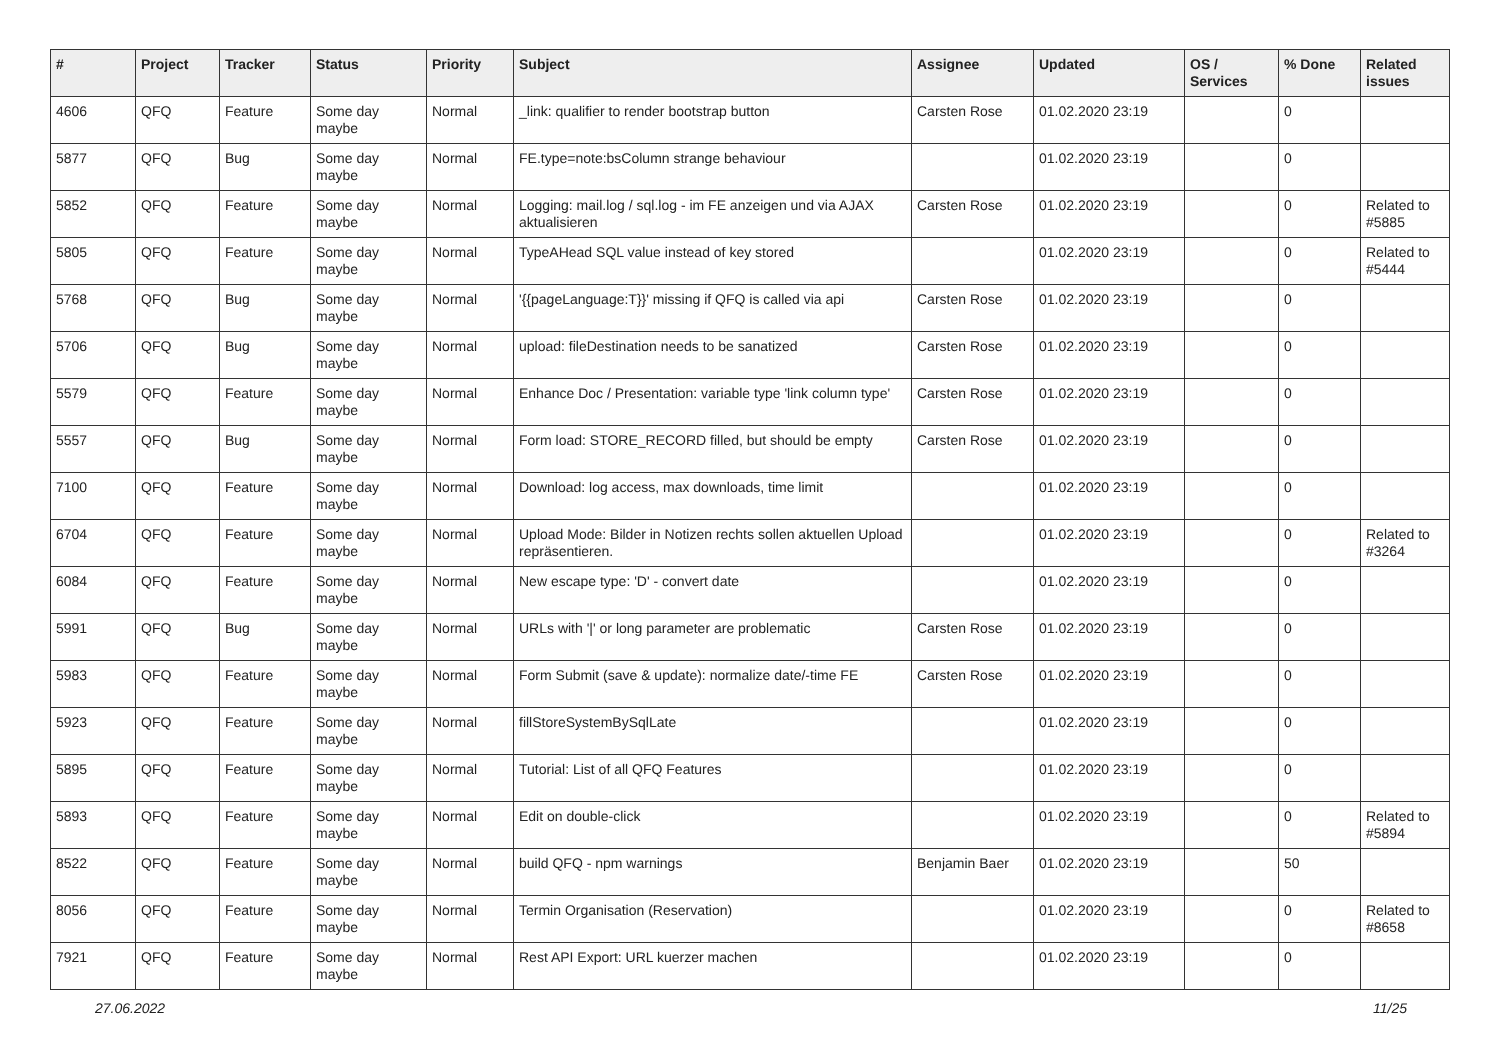| # | Project | Tracker | Status | Priority | Subject | Assignee | Updated | OS / Services | % Done | Related issues |
| --- | --- | --- | --- | --- | --- | --- | --- | --- | --- | --- |
| 4606 | QFQ | Feature | Some day maybe | Normal | _link: qualifier to render bootstrap button | Carsten Rose | 01.02.2020 23:19 | | 0 | |
| 5877 | QFQ | Bug | Some day maybe | Normal | FE.type=note:bsColumn strange behaviour | | 01.02.2020 23:19 | | 0 | |
| 5852 | QFQ | Feature | Some day maybe | Normal | Logging: mail.log / sql.log - im FE anzeigen und via AJAX aktualisieren | Carsten Rose | 01.02.2020 23:19 | | 0 | Related to #5885 |
| 5805 | QFQ | Feature | Some day maybe | Normal | TypeAHead SQL value instead of key stored | | 01.02.2020 23:19 | | 0 | Related to #5444 |
| 5768 | QFQ | Bug | Some day maybe | Normal | '{{pageLanguage:T}}' missing if QFQ is called via api | Carsten Rose | 01.02.2020 23:19 | | 0 | |
| 5706 | QFQ | Bug | Some day maybe | Normal | upload: fileDestination needs to be sanatized | Carsten Rose | 01.02.2020 23:19 | | 0 | |
| 5579 | QFQ | Feature | Some day maybe | Normal | Enhance Doc / Presentation: variable type 'link column type' | Carsten Rose | 01.02.2020 23:19 | | 0 | |
| 5557 | QFQ | Bug | Some day maybe | Normal | Form load: STORE_RECORD filled, but should be empty | Carsten Rose | 01.02.2020 23:19 | | 0 | |
| 7100 | QFQ | Feature | Some day maybe | Normal | Download: log access, max downloads, time limit | | 01.02.2020 23:19 | | 0 | |
| 6704 | QFQ | Feature | Some day maybe | Normal | Upload Mode: Bilder in Notizen rechts sollen aktuellen Upload repräsentieren. | | 01.02.2020 23:19 | | 0 | Related to #3264 |
| 6084 | QFQ | Feature | Some day maybe | Normal | New escape type: 'D' - convert date | | 01.02.2020 23:19 | | 0 | |
| 5991 | QFQ | Bug | Some day maybe | Normal | URLs with '/' or long parameter are problematic | Carsten Rose | 01.02.2020 23:19 | | 0 | |
| 5983 | QFQ | Feature | Some day maybe | Normal | Form Submit (save & update): normalize date/-time FE | Carsten Rose | 01.02.2020 23:19 | | 0 | |
| 5923 | QFQ | Feature | Some day maybe | Normal | fillStoreSystemBySqlLate | | 01.02.2020 23:19 | | 0 | |
| 5895 | QFQ | Feature | Some day maybe | Normal | Tutorial: List of all QFQ Features | | 01.02.2020 23:19 | | 0 | |
| 5893 | QFQ | Feature | Some day maybe | Normal | Edit on double-click | | 01.02.2020 23:19 | | 0 | Related to #5894 |
| 8522 | QFQ | Feature | Some day maybe | Normal | build QFQ - npm warnings | Benjamin Baer | 01.02.2020 23:19 | | 50 | |
| 8056 | QFQ | Feature | Some day maybe | Normal | Termin Organisation (Reservation) | | 01.02.2020 23:19 | | 0 | Related to #8658 |
| 7921 | QFQ | Feature | Some day maybe | Normal | Rest API Export: URL kuerzer machen | | 01.02.2020 23:19 | | 0 | |
27.06.2022 11/25